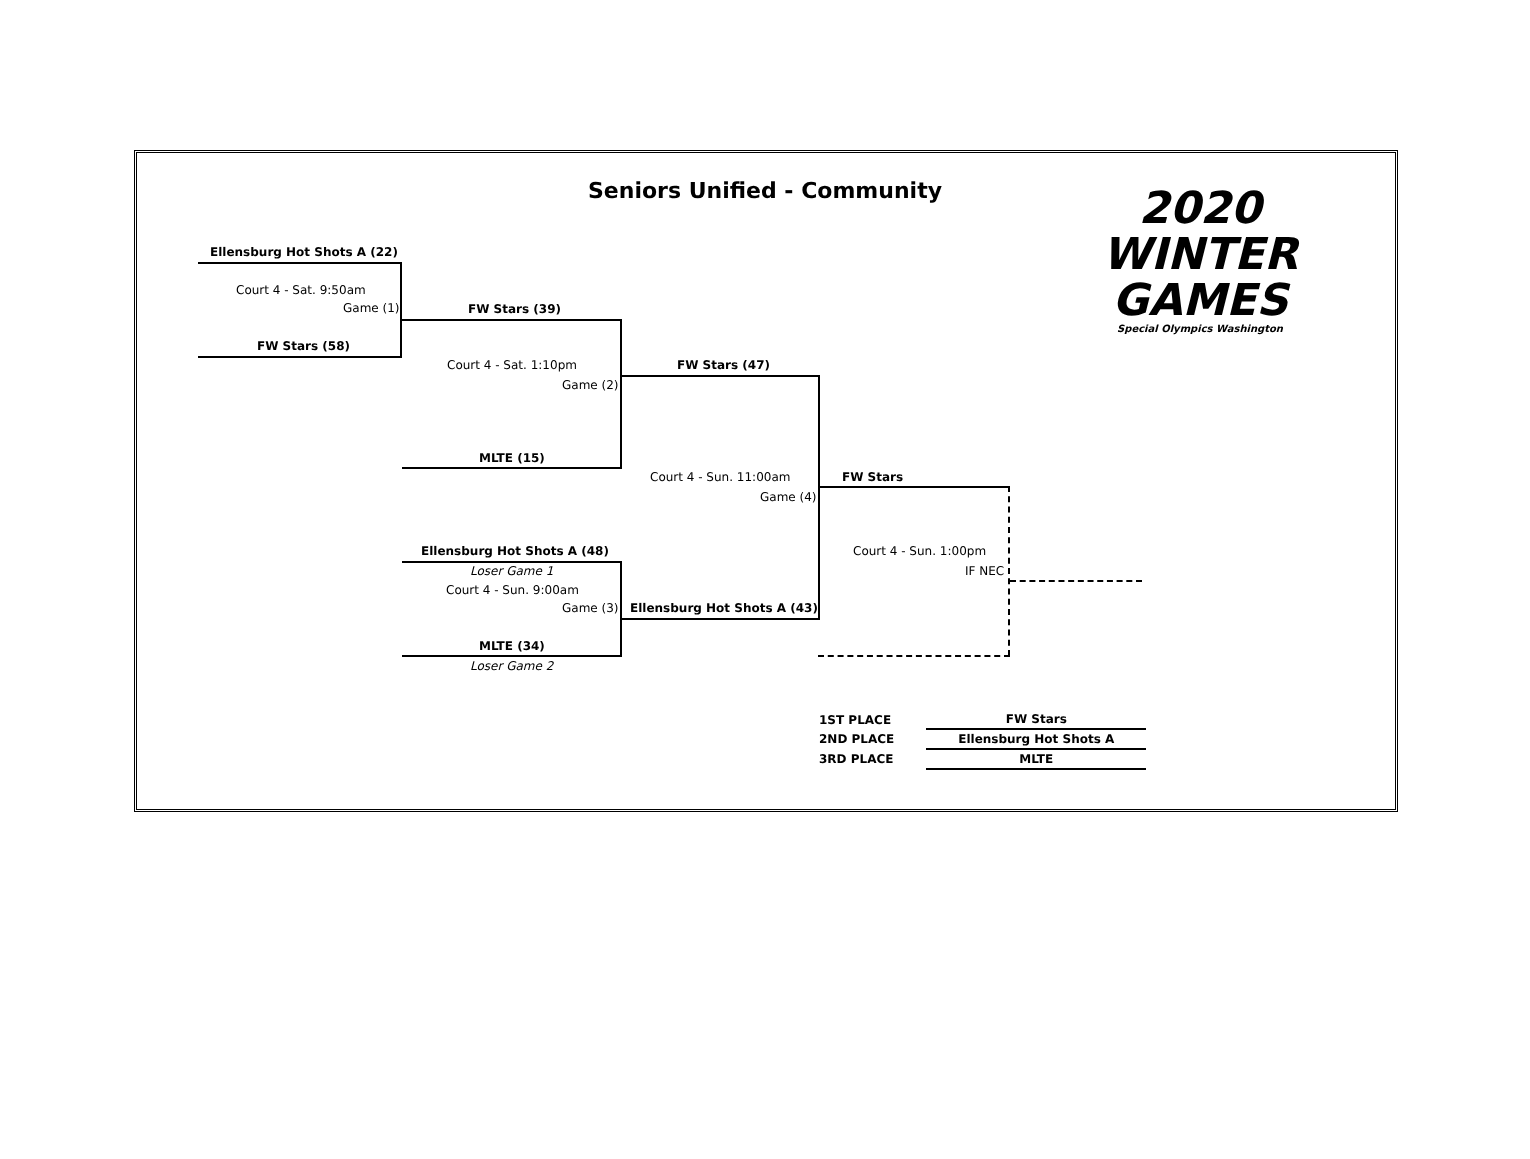Seniors Unified - Community
2020
WINTER
GAMES
Special Olympics Washington
Ellensburg Hot Shots A (22)
Court 4 - Sat. 9:50am
Game (1)
FW Stars (58)
FW Stars (39)
Court 4 - Sat. 1:10pm
Game (2)
MLTE (15)
FW Stars (47)
Court 4 - Sun. 11:00am
Game (4)
Ellensburg Hot Shots A (48)
Loser Game 1
Court 4 - Sun. 9:00am
Game (3)
MLTE (34)
Loser Game 2
Ellensburg Hot Shots A (43)
FW Stars
Court 4 - Sun. 1:00pm
IF NEC
| 1ST PLACE | | FW Stars |
| 2ND PLACE | | Ellensburg Hot Shots A |
| 3RD PLACE | | MLTE |